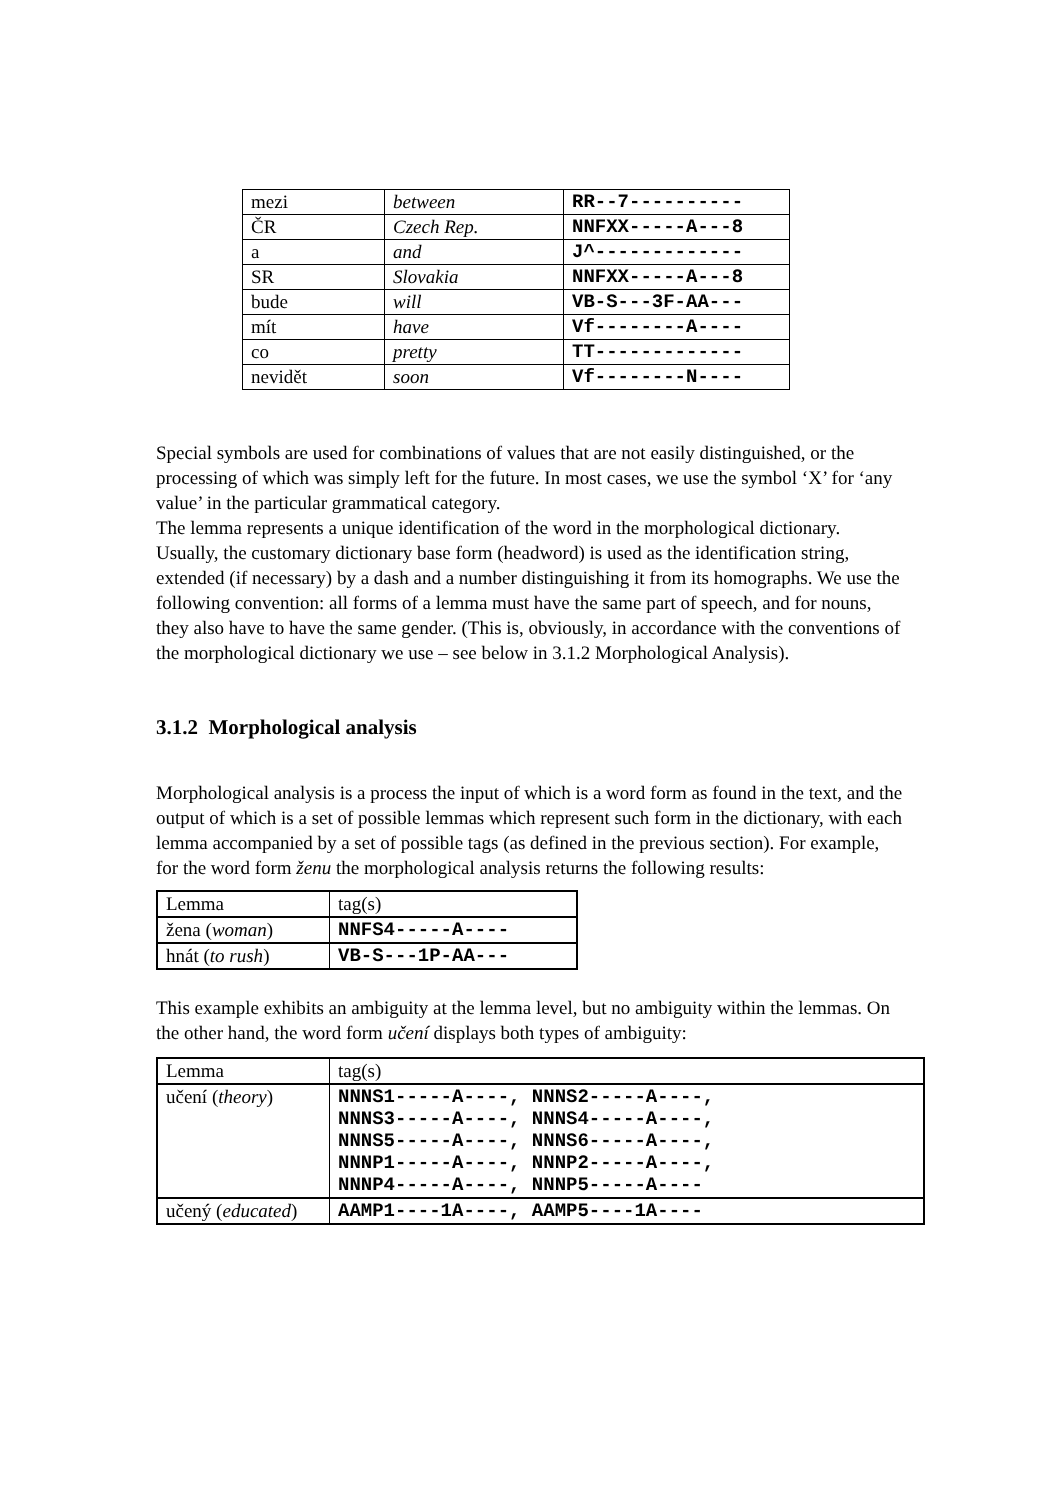| mezi | between | RR--7---------- |
| ČR | Czech Rep. | NNFXX-----A---8 |
| a | and | J^------------- |
| SR | Slovakia | NNFXX-----A---8 |
| bude | will | VB-S---3F-AA--- |
| mít | have | Vf--------A---- |
| co | pretty | TT------------- |
| nevidět | soon | Vf--------N---- |
Special symbols are used for combinations of values that are not easily distinguished, or the processing of which was simply left for the future. In most cases, we use the symbol ‘X’ for ‘any value’ in the particular grammatical category.
The lemma represents a unique identification of the word in the morphological dictionary. Usually, the customary dictionary base form (headword) is used as the identification string, extended (if necessary) by a dash and a number distinguishing it from its homographs. We use the following convention: all forms of a lemma must have the same part of speech, and for nouns, they also have to have the same gender. (This is, obviously, in accordance with the conventions of the morphological dictionary we use – see below in 3.1.2 Morphological Analysis).
3.1.2 Morphological analysis
Morphological analysis is a process the input of which is a word form as found in the text, and the output of which is a set of possible lemmas which represent such form in the dictionary, with each lemma accompanied by a set of possible tags (as defined in the previous section). For example, for the word form ženu the morphological analysis returns the following results:
| Lemma | tag(s) |
| žena ( woman ) | NNFS4-----A---- |
| hnát ( to rush ) | VB-S---1P-AA--- |
This example exhibits an ambiguity at the lemma level, but no ambiguity within the lemmas. On the other hand, the word form učení displays both types of ambiguity:
| Lemma | tag(s) |
| učení ( theory ) | NNNS1-----A----, NNNS2-----A----, NNNS3-----A----, NNNS4-----A----, NNNS5-----A----, NNNS6-----A----, NNNP1-----A----, NNNP2-----A----, NNNP4-----A----, NNNP5-----A---- |
| učený ( educated ) | AAMP1----1A----, AAMP5----1A---- |